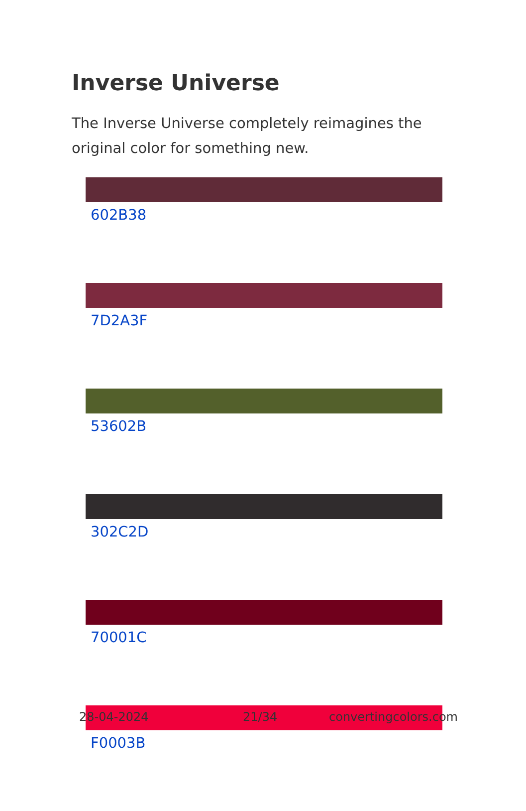Inverse Universe
The Inverse Universe completely reimagines the original color for something new.
602B38
7D2A3F
53602B
302C2D
70001C
F0003B
28-04-2024 21/34 convertingcolors.com